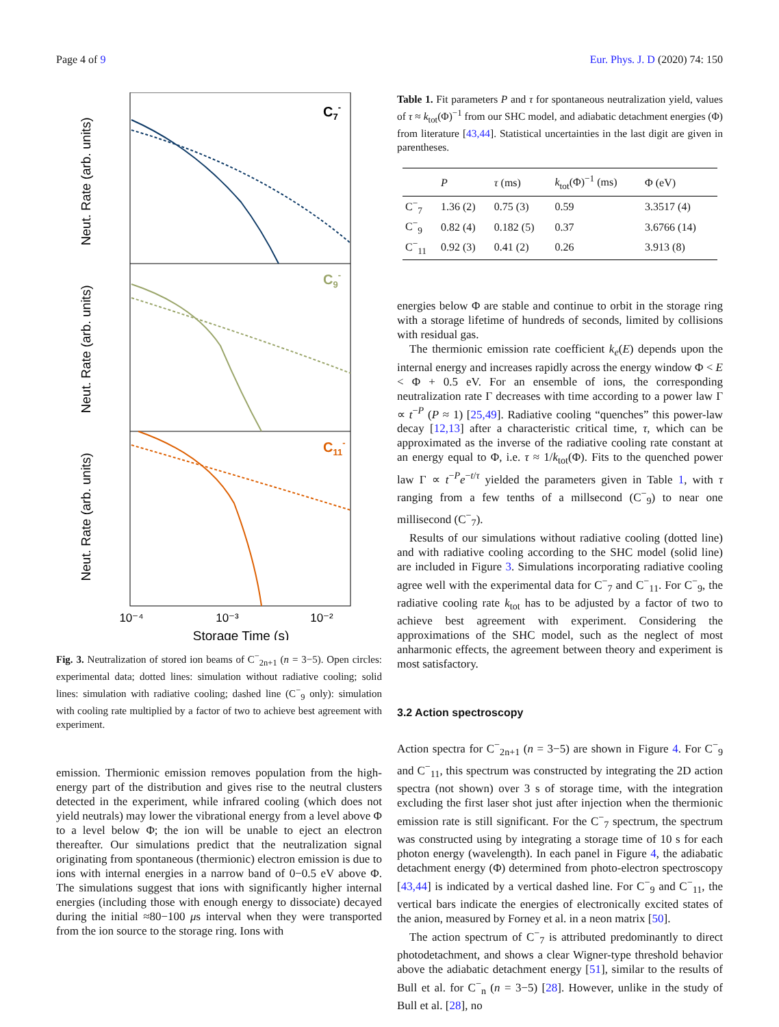Page 4 of 9 Eur. Phys. J. D (2020) 74: 150
Neut. Rate (arb. units)
Neut. Rate (arb. units)
Neut. Rate (arb. units)
C7-
C9-
C11-
10⁻⁴
10⁻³
10⁻²
Storage Time (s)
Fig. 3. Neutralization of stored ion beams of C<sup>−</sup><sub>2n+1</sub> (n = 3−5). Open circles: experimental data; dotted lines: simulation without radiative cooling; solid lines: simulation with radiative cooling; dashed line (C<sup>−</sup><sub>9</sub> only): simulation with cooling rate multiplied by a factor of two to achieve best agreement with experiment.
emission. Thermionic emission removes population from the high-energy part of the distribution and gives rise to the neutral clusters detected in the experiment, while infrared cooling (which does not yield neutrals) may lower the vibrational energy from a level above Φ to a level below Φ; the ion will be unable to eject an electron thereafter. Our simulations predict that the neutralization signal originating from spontaneous (thermionic) electron emission is due to ions with internal energies in a narrow band of 0−0.5 eV above Φ. The simulations suggest that ions with significantly higher internal energies (including those with enough energy to dissociate) decayed during the initial ≈80−100 μs interval when they were transported from the ion source to the storage ring. Ions with
Table 1. Fit parameters P and τ for spontaneous neutralization yield, values of τ ≈ k<sub>tot</sub>(Φ)<sup>−1</sup> from our SHC model, and adiabatic detachment energies (Φ) from literature [43,44]. Statistical uncertainties in the last digit are given in parentheses.
| | P | τ (ms) | k<sub>tot</sub>(Φ)<sup>−1</sup> (ms) | Φ (eV) |
| --- | --- | --- | --- | --- |
| C<sup>−</sup><sub>7</sub> | 1.36 (2) | 0.75 (3) | 0.59 | 3.3517 (4) |
| C<sup>−</sup><sub>9</sub> | 0.82 (4) | 0.182 (5) | 0.37 | 3.6766 (14) |
| C<sup>−</sup><sub>11</sub> | 0.92 (3) | 0.41 (2) | 0.26 | 3.913 (8) |
energies below Φ are stable and continue to orbit in the storage ring with a storage lifetime of hundreds of seconds, limited by collisions with residual gas.
The thermionic emission rate coefficient k<sub>e</sub>(E) depends upon the internal energy and increases rapidly across the energy window Φ < E < Φ + 0.5 eV. For an ensemble of ions, the corresponding neutralization rate Γ decreases with time according to a power law Γ ∝ t<sup>−P</sup> (P ≈ 1) [25,49]. Radiative cooling “quenches” this power-law decay [12,13] after a characteristic critical time, τ, which can be approximated as the inverse of the radiative cooling rate constant at an energy equal to Φ, i.e. τ ≈ 1/k<sub>tot</sub>(Φ). Fits to the quenched power law Γ ∝ t<sup>−P</sup>e<sup>−t/τ</sup> yielded the parameters given in Table 1, with τ ranging from a few tenths of a millsecond (C<sup>−</sup><sub>9</sub>) to near one millisecond (C<sup>−</sup><sub>7</sub>).
Results of our simulations without radiative cooling (dotted line) and with radiative cooling according to the SHC model (solid line) are included in Figure 3. Simulations incorporating radiative cooling agree well with the experimental data for C<sup>−</sup><sub>7</sub> and C<sup>−</sup><sub>11</sub>. For C<sup>−</sup><sub>9</sub>, the radiative cooling rate k<sub>tot</sub> has to be adjusted by a factor of two to achieve best agreement with experiment. Considering the approximations of the SHC model, such as the neglect of most anharmonic effects, the agreement between theory and experiment is most satisfactory.
3.2 Action spectroscopy
Action spectra for C<sup>−</sup><sub>2n+1</sub> (n = 3−5) are shown in Figure 4. For C<sup>−</sup><sub>9</sub> and C<sup>−</sup><sub>11</sub>, this spectrum was constructed by integrating the 2D action spectra (not shown) over 3 s of storage time, with the integration excluding the first laser shot just after injection when the thermionic emission rate is still significant. For the C<sup>−</sup><sub>7</sub> spectrum, the spectrum was constructed using by integrating a storage time of 10 s for each photon energy (wavelength). In each panel in Figure 4, the adiabatic detachment energy (Φ) determined from photo-electron spectroscopy [43,44] is indicated by a vertical dashed line. For C<sup>−</sup><sub>9</sub> and C<sup>−</sup><sub>11</sub>, the vertical bars indicate the energies of electronically excited states of the anion, measured by Forney et al. in a neon matrix [50].
The action spectrum of C<sup>−</sup><sub>7</sub> is attributed predominantly to direct photodetachment, and shows a clear Wigner-type threshold behavior above the adiabatic detachment energy [51], similar to the results of Bull et al. for C<sup>−</sup><sub>n</sub> (n = 3−5) [28]. However, unlike in the study of Bull et al. [28], no